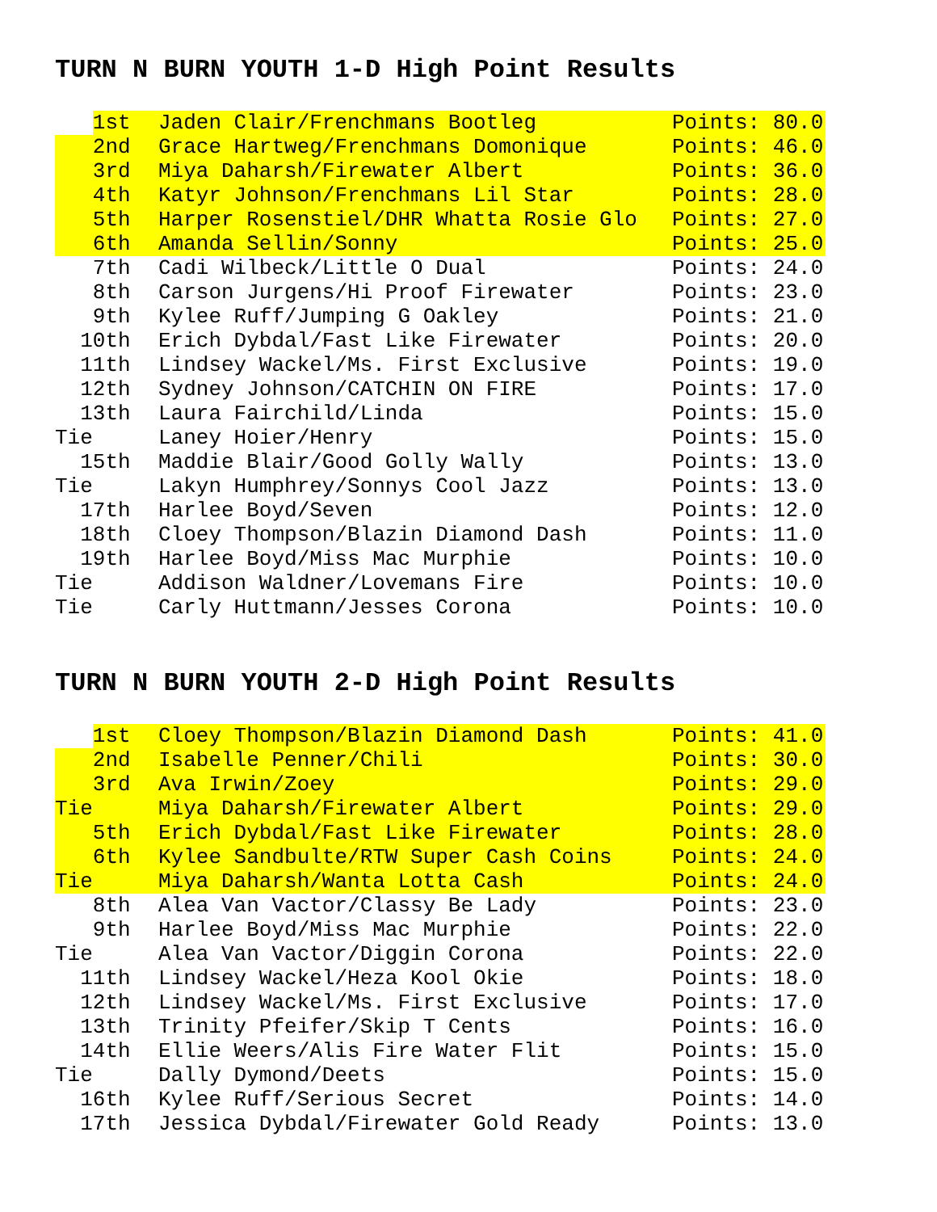TURN N BURN YOUTH 1-D High Point Results
| 1st | Jaden Clair/Frenchmans Bootleg | Points: 80.0 |
| 2nd | Grace Hartweg/Frenchmans Domonique | Points: 46.0 |
| 3rd | Miya Daharsh/Firewater Albert | Points: 36.0 |
| 4th | Katyr Johnson/Frenchmans Lil Star | Points: 28.0 |
| 5th | Harper Rosenstiel/DHR Whatta Rosie Glo | Points: 27.0 |
| 6th | Amanda Sellin/Sonny | Points: 25.0 |
| 7th | Cadi Wilbeck/Little O Dual | Points: 24.0 |
| 8th | Carson Jurgens/Hi Proof Firewater | Points: 23.0 |
| 9th | Kylee Ruff/Jumping G Oakley | Points: 21.0 |
| 10th | Erich Dybdal/Fast Like Firewater | Points: 20.0 |
| 11th | Lindsey Wackel/Ms. First Exclusive | Points: 19.0 |
| 12th | Sydney Johnson/CATCHIN ON FIRE | Points: 17.0 |
| 13th | Laura Fairchild/Linda | Points: 15.0 |
| Tie | Laney Hoier/Henry | Points: 15.0 |
| 15th | Maddie Blair/Good Golly Wally | Points: 13.0 |
| Tie | Lakyn Humphrey/Sonnys Cool Jazz | Points: 13.0 |
| 17th | Harlee Boyd/Seven | Points: 12.0 |
| 18th | Cloey Thompson/Blazin Diamond Dash | Points: 11.0 |
| 19th | Harlee Boyd/Miss Mac Murphie | Points: 10.0 |
| Tie | Addison Waldner/Lovemans Fire | Points: 10.0 |
| Tie | Carly Huttmann/Jesses Corona | Points: 10.0 |
TURN N BURN YOUTH 2-D High Point Results
| 1st | Cloey Thompson/Blazin Diamond Dash | Points: 41.0 |
| 2nd | Isabelle Penner/Chili | Points: 30.0 |
| 3rd | Ava Irwin/Zoey | Points: 29.0 |
| Tie | Miya Daharsh/Firewater Albert | Points: 29.0 |
| 5th | Erich Dybdal/Fast Like Firewater | Points: 28.0 |
| 6th | Kylee Sandbulte/RTW Super Cash Coins | Points: 24.0 |
| Tie | Miya Daharsh/Wanta Lotta Cash | Points: 24.0 |
| 8th | Alea Van Vactor/Classy Be Lady | Points: 23.0 |
| 9th | Harlee Boyd/Miss Mac Murphie | Points: 22.0 |
| Tie | Alea Van Vactor/Diggin Corona | Points: 22.0 |
| 11th | Lindsey Wackel/Heza Kool Okie | Points: 18.0 |
| 12th | Lindsey Wackel/Ms. First Exclusive | Points: 17.0 |
| 13th | Trinity Pfeifer/Skip T Cents | Points: 16.0 |
| 14th | Ellie Weers/Alis Fire Water Flit | Points: 15.0 |
| Tie | Dally Dymond/Deets | Points: 15.0 |
| 16th | Kylee Ruff/Serious Secret | Points: 14.0 |
| 17th | Jessica Dybdal/Firewater Gold Ready | Points: 13.0 |